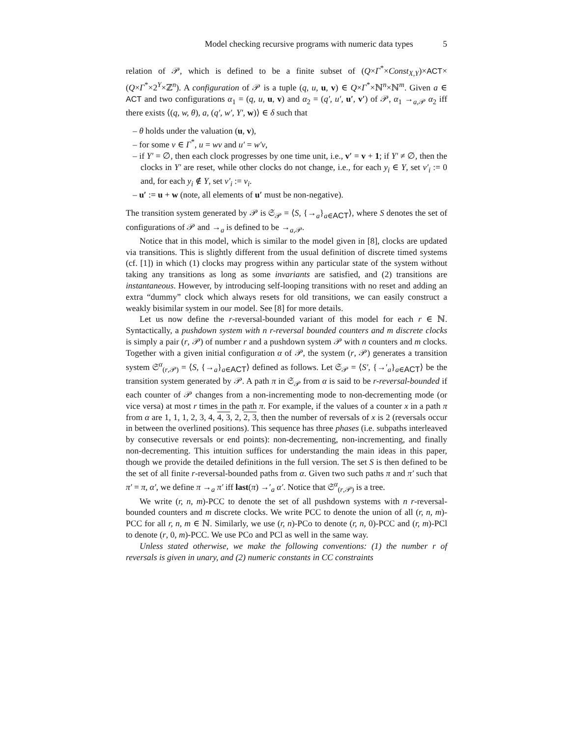Model checking recursive programs with numeric data types 5
relation of 𝒫, which is defined to be a finite subset of (Q×Γ<sup>*</sup>×Const<sub>X,Y</sub>)×ACT× (Q×Γ<sup>*</sup>×2<sup>Y</sup>×ℤ<sup>n</sup>). A configuration of 𝒫 is a tuple (q, u, u, v) ∈ Q×Γ<sup>*</sup>×ℕ<sup>n</sup>×ℕ<sup>m</sup>. Given a ∈ ACT and two configurations α<sub>1</sub> = (q, u, u, v) and α<sub>2</sub> = (q′, u′, u′, v′) of 𝒫, α<sub>1</sub> →<sub>a,𝒫</sub> α<sub>2</sub> iff there exists ⟨(q, w, θ), a, (q′, w′, Y′, w)⟩ ∈ δ such that
– θ holds under the valuation (u, v),
– for some v ∈ Γ<sup>*</sup>, u = wv and u′ = w′v,
– if Y′ = ∅, then each clock progresses by one time unit, i.e., v′ = v + 1; if Y′ ≠ ∅, then the clocks in Y′ are reset, while other clocks do not change, i.e., for each y<sub>i</sub> ∈ Y, set v′<sub>i</sub> := 0 and, for each y<sub>i</sub> ∉ Y, set v′<sub>i</sub> := v<sub>i</sub>.
– u′ := u + w (note, all elements of u′ must be non-negative).
The transition system generated by 𝒫 is 𝔖<sub>𝒫</sub> = ⟨S, {→<sub>a</sub>}<sub>a∈ACT</sub>⟩, where S denotes the set of configurations of 𝒫 and →<sub>a</sub> is defined to be →<sub>a,𝒫</sub>.
Notice that in this model, which is similar to the model given in [8], clocks are updated via transitions. This is slightly different from the usual definition of discrete timed systems (cf. [1]) in which (1) clocks may progress within any particular state of the system without taking any transitions as long as some invariants are satisfied, and (2) transitions are instantaneous. However, by introducing self-looping transitions with no reset and adding an extra “dummy” clock which always resets for old transitions, we can easily construct a weakly bisimilar system in our model. See [8] for more details.
Let us now define the r-reversal-bounded variant of this model for each r ∈ ℕ. Syntactically, a pushdown system with n r-reversal bounded counters and m discrete clocks is simply a pair (r, 𝒫) of number r and a pushdown system 𝒫 with n counters and m clocks. Together with a given initial configuration α of 𝒫, the system (r, 𝒫) generates a transition system 𝔖<sup>α</sup><sub>(r,𝒫)</sub> = ⟨S, {→<sub>a</sub>}<sub>a∈ACT</sub>⟩ defined as follows. Let 𝔖<sub>𝒫</sub> = ⟨S′, {→′<sub>a</sub>}<sub>a∈ACT</sub>⟩ be the transition system generated by 𝒫. A path π in 𝔖<sub>𝒫</sub> from α is said to be r-reversal-bounded if each counter of 𝒫 changes from a non-incrementing mode to non-decrementing mode (or vice versa) at most r times in the path π. For example, if the values of a counter x in a path π from α are 1, 1, 1, 2, 3, 4, 4, 3, 2, 2, 3, then the number of reversals of x is 2 (reversals occur in between the overlined positions). This sequence has three phases (i.e. subpaths interleaved by consecutive reversals or end points): non-decrementing, non-incrementing, and finally non-decrementing. This intuition suffices for understanding the main ideas in this paper, though we provide the detailed definitions in the full version. The set S is then defined to be the set of all finite r-reversal-bounded paths from α. Given two such paths π and π′ such that π′ = π, α′, we define π →<sub>a</sub> π′ iff last(π) →′<sub>a</sub> α′. Notice that 𝔖<sup>α</sup><sub>(r,𝒫)</sub> is a tree.
We write (r, n, m)-PCC to denote the set of all pushdown systems with n r-reversal-bounded counters and m discrete clocks. We write PCC to denote the union of all (r, n, m)-PCC for all r, n, m ∈ ℕ. Similarly, we use (r, n)-PCo to denote (r, n, 0)-PCC and (r, m)-PCl to denote (r, 0, m)-PCC. We use PCo and PCl as well in the same way.
Unless stated otherwise, we make the following conventions: (1) the number r of reversals is given in unary, and (2) numeric constants in CC constraints